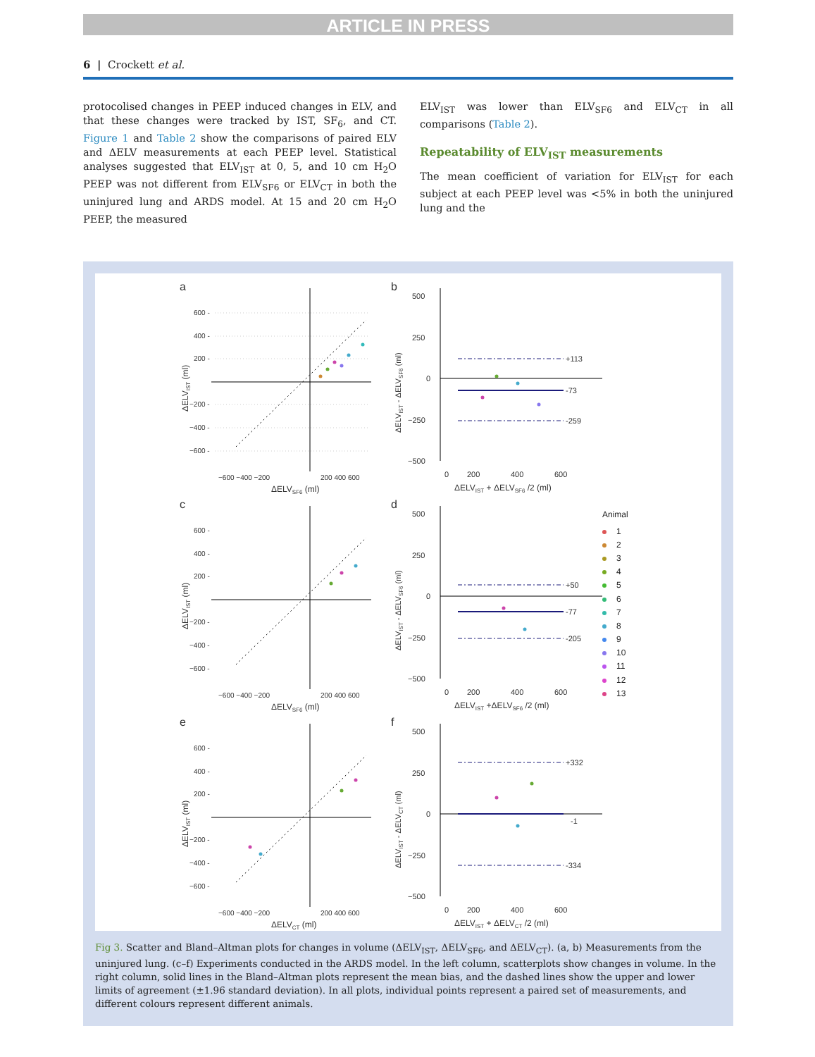ARTICLE IN PRESS
6 | Crockett et al.
protocolised changes in PEEP induced changes in ELV, and that these changes were tracked by IST, SF<sub>6</sub>, and CT. Figure 1 and Table 2 show the comparisons of paired ELV and ΔELV measurements at each PEEP level. Statistical analyses suggested that ELV<sub>IST</sub> at 0, 5, and 10 cm H<sub>2</sub>O PEEP was not different from ELV<sub>SF6</sub> or ELV<sub>CT</sub> in both the uninjured lung and ARDS model. At 15 and 20 cm H<sub>2</sub>O PEEP, the measured
ELV<sub>IST</sub> was lower than ELV<sub>SF6</sub> and ELV<sub>CT</sub> in all comparisons (Table 2).
Repeatability of ELV<sub>IST</sub> measurements
The mean coefficient of variation for ELV<sub>IST</sub> for each subject at each PEEP level was <5% in both the uninjured lung and the
a
600 -
400 -
200 -
−200 -
−400 -
−600 -
−600 −400 −200
200 400 600
ΔELVSF6 (ml)
ΔELVIST (ml)
b
500
250
0
−250
−500
+113
-73
-259
0
200
400
600
ΔELVIST + ΔELVSF6 /2 (ml)
ΔELVIST - ΔELVSF6 (ml)
c
600 -
400 -
200 -
−200 -
−400 -
−600 -
−600 −400 −200
200 400 600
ΔELVSF6 (ml)
ΔELVIST (ml)
d
500
250
0
−250
−500
+50
-77
-205
0
200
400
600
ΔELVIST +ΔELVSF6 /2 (ml)
ΔELVIST - ΔELVSF6 (ml)
Animal
1
2
3
4
5
6
7
8
9
10
11
12
13
e
600 -
400 -
200 -
−200 -
−400 -
−600 -
−600 −400 −200
200 400 600
ΔELVCT (ml)
ΔELVIST (ml)
f
500
250
0
−250
−500
+332
-1
-334
0
200
400
600
ΔELVIST + ΔELVCT /2 (ml)
ΔELVIST - ΔELVCT (ml)
Fig 3. Scatter and Bland–Altman plots for changes in volume (ΔELV<sub>IST</sub>, ΔELV<sub>SF6</sub>, and ΔELV<sub>CT</sub>). (a, b) Measurements from the uninjured lung. (c–f) Experiments conducted in the ARDS model. In the left column, scatterplots show changes in volume. In the right column, solid lines in the Bland–Altman plots represent the mean bias, and the dashed lines show the upper and lower limits of agreement (±1.96 standard deviation). In all plots, individual points represent a paired set of measurements, and different colours represent different animals.